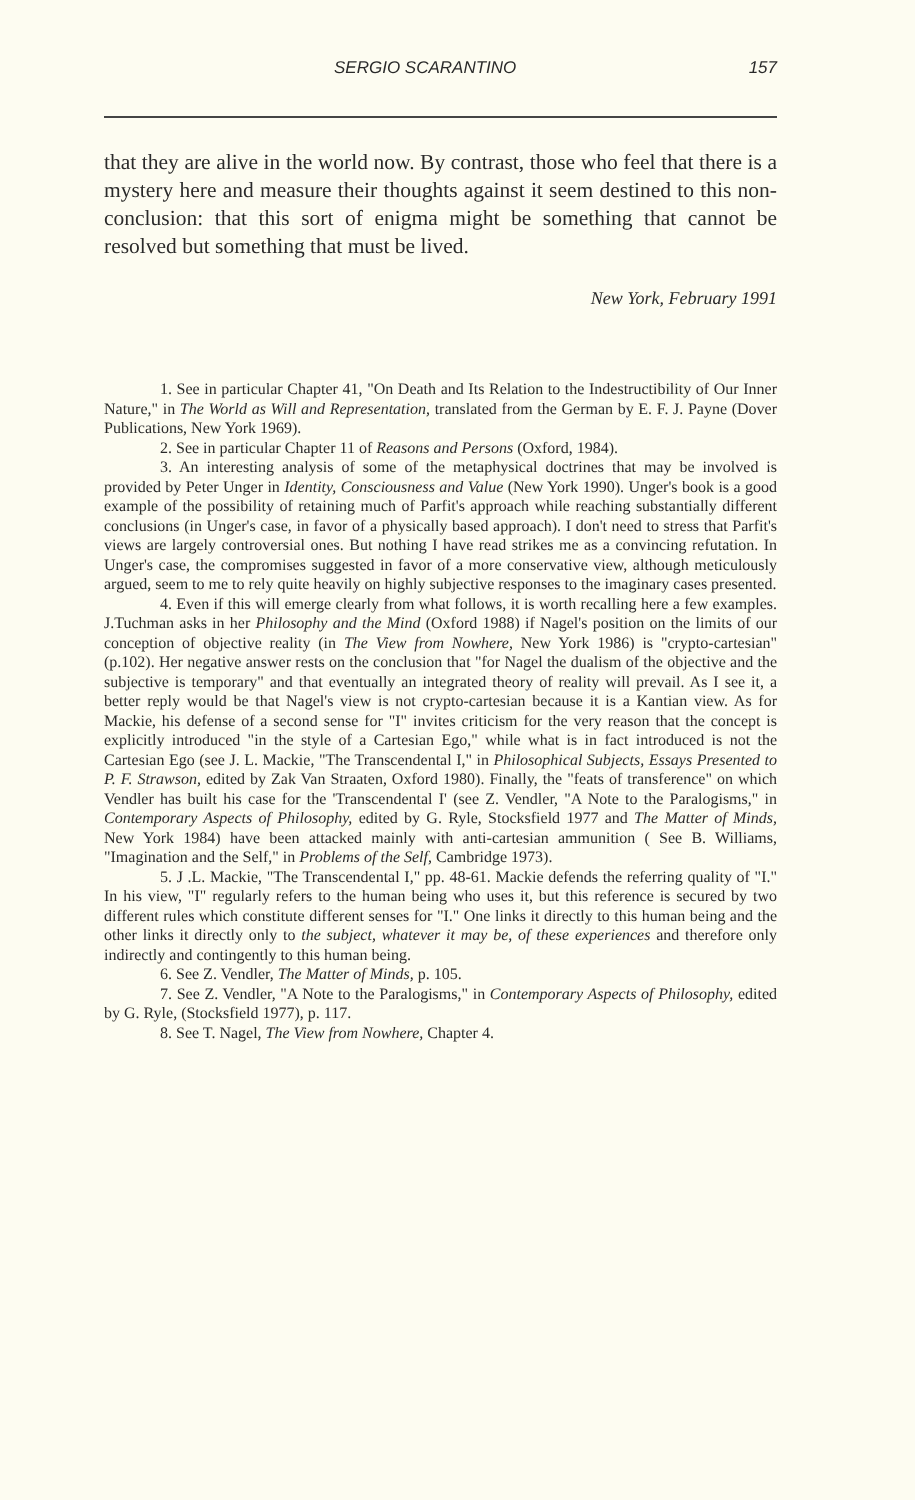SERGIO SCARANTINO 157
that they are alive in the world now. By contrast, those who feel that there is a mystery here and measure their thoughts against it seem destined to this non-conclusion: that this sort of enigma might be something that cannot be resolved but something that must be lived.
New York, February 1991
1. See in particular Chapter 41, "On Death and Its Relation to the Indestructibility of Our Inner Nature," in The World as Will and Representation, translated from the German by E. F. J. Payne (Dover Publications, New York 1969).
2. See in particular Chapter 11 of Reasons and Persons (Oxford, 1984).
3. An interesting analysis of some of the metaphysical doctrines that may be involved is provided by Peter Unger in Identity, Consciousness and Value (New York 1990). Unger's book is a good example of the possibility of retaining much of Parfit's approach while reaching substantially different conclusions (in Unger's case, in favor of a physically based approach). I don't need to stress that Parfit's views are largely controversial ones. But nothing I have read strikes me as a convincing refutation. In Unger's case, the compromises suggested in favor of a more conservative view, although meticulously argued, seem to me to rely quite heavily on highly subjective responses to the imaginary cases presented.
4. Even if this will emerge clearly from what follows, it is worth recalling here a few examples. J.Tuchman asks in her Philosophy and the Mind (Oxford 1988) if Nagel's position on the limits of our conception of objective reality (in The View from Nowhere, New York 1986) is "crypto-cartesian" (p.102). Her negative answer rests on the conclusion that "for Nagel the dualism of the objective and the subjective is temporary" and that eventually an integrated theory of reality will prevail. As I see it, a better reply would be that Nagel's view is not crypto-cartesian because it is a Kantian view. As for Mackie, his defense of a second sense for "I" invites criticism for the very reason that the concept is explicitly introduced "in the style of a Cartesian Ego," while what is in fact introduced is not the Cartesian Ego (see J. L. Mackie, "The Transcendental I," in Philosophical Subjects, Essays Presented to P. F. Strawson, edited by Zak Van Straaten, Oxford 1980). Finally, the "feats of transference" on which Vendler has built his case for the 'Transcendental I' (see Z. Vendler, "A Note to the Paralogisms," in Contemporary Aspects of Philosophy, edited by G. Ryle, Stocksfield 1977 and The Matter of Minds, New York 1984) have been attacked mainly with anti-cartesian ammunition ( See B. Williams, "Imagination and the Self," in Problems of the Self, Cambridge 1973).
5. J .L. Mackie, "The Transcendental I," pp. 48-61. Mackie defends the referring quality of "I." In his view, "I" regularly refers to the human being who uses it, but this reference is secured by two different rules which constitute different senses for "I." One links it directly to this human being and the other links it directly only to the subject, whatever it may be, of these experiences and therefore only indirectly and contingently to this human being.
6. See Z. Vendler, The Matter of Minds, p. 105.
7. See Z. Vendler, "A Note to the Paralogisms," in Contemporary Aspects of Philosophy, edited by G. Ryle, (Stocksfield 1977), p. 117.
8. See T. Nagel, The View from Nowhere, Chapter 4.